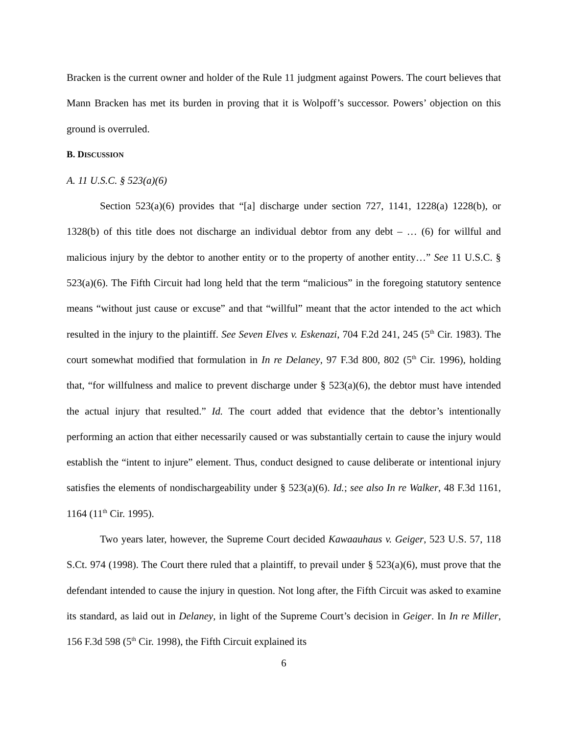Bracken is the current owner and holder of the Rule 11 judgment against Powers. The court believes that Mann Bracken has met its burden in proving that it is Wolpoff’s successor. Powers’ objection on this ground is overruled.
B. DISCUSSION
A. 11 U.S.C. § 523(a)(6)
Section 523(a)(6) provides that “[a] discharge under section 727, 1141, 1228(a) 1228(b), or 1328(b) of this title does not discharge an individual debtor from any debt – … (6) for willful and malicious injury by the debtor to another entity or to the property of another entity…” See 11 U.S.C. § 523(a)(6). The Fifth Circuit had long held that the term “malicious” in the foregoing statutory sentence means “without just cause or excuse” and that “willful” meant that the actor intended to the act which resulted in the injury to the plaintiff. See Seven Elves v. Eskenazi, 704 F.2d 241, 245 (5<sup>th</sup> Cir. 1983). The court somewhat modified that formulation in In re Delaney, 97 F.3d 800, 802 (5<sup>th</sup> Cir. 1996), holding that, “for willfulness and malice to prevent discharge under § 523(a)(6), the debtor must have intended the actual injury that resulted.” Id. The court added that evidence that the debtor’s intentionally performing an action that either necessarily caused or was substantially certain to cause the injury would establish the “intent to injure” element. Thus, conduct designed to cause deliberate or intentional injury satisfies the elements of nondischargeability under § 523(a)(6). Id.; see also In re Walker, 48 F.3d 1161, 1164 (11<sup>th</sup> Cir. 1995).
Two years later, however, the Supreme Court decided Kawaauhaus v. Geiger, 523 U.S. 57, 118 S.Ct. 974 (1998). The Court there ruled that a plaintiff, to prevail under § 523(a)(6), must prove that the defendant intended to cause the injury in question. Not long after, the Fifth Circuit was asked to examine its standard, as laid out in Delaney, in light of the Supreme Court’s decision in Geiger. In In re Miller, 156 F.3d 598 (5<sup>th</sup> Cir. 1998), the Fifth Circuit explained its
6